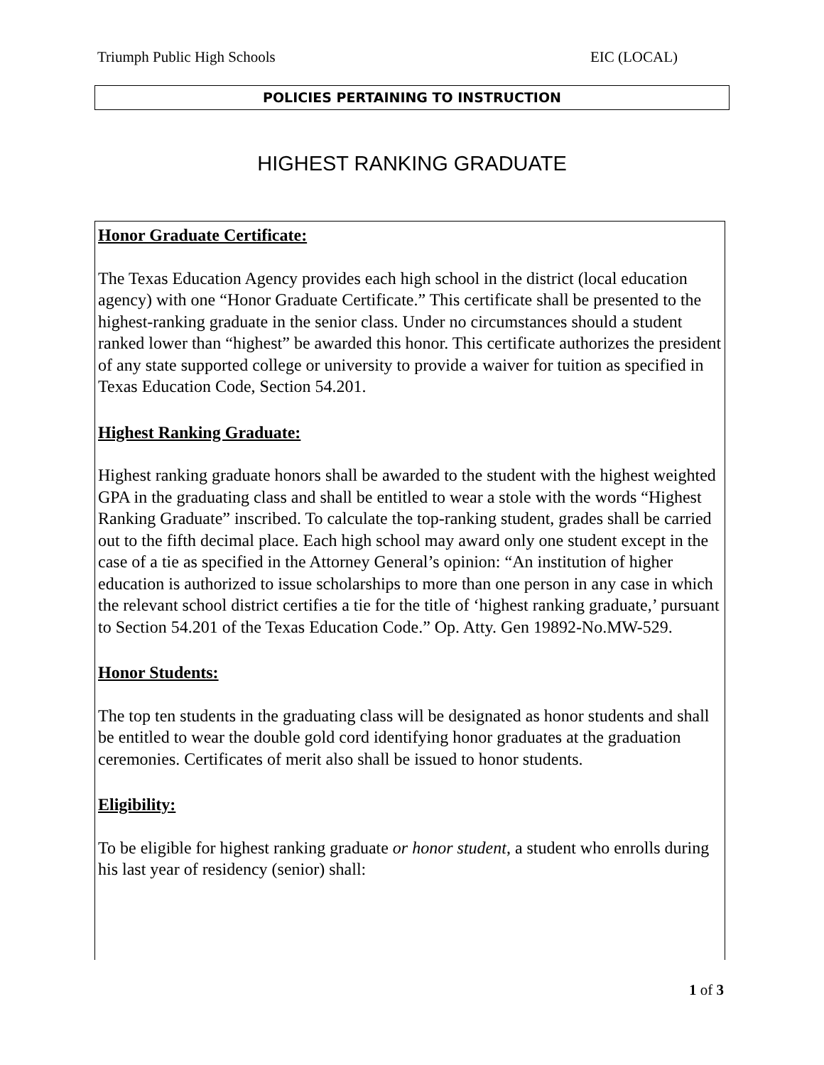Triumph Public High Schools EIC (LOCAL)
POLICIES PERTAINING TO INSTRUCTION
HIGHEST RANKING GRADUATE
Honor Graduate Certificate:
The Texas Education Agency provides each high school in the district (local education agency) with one “Honor Graduate Certificate.” This certificate shall be presented to the highest-ranking graduate in the senior class. Under no circumstances should a student ranked lower than “highest” be awarded this honor. This certificate authorizes the president of any state supported college or university to provide a waiver for tuition as specified in Texas Education Code, Section 54.201.
Highest Ranking Graduate:
Highest ranking graduate honors shall be awarded to the student with the highest weighted GPA in the graduating class and shall be entitled to wear a stole with the words “Highest Ranking Graduate” inscribed. To calculate the top-ranking student, grades shall be carried out to the fifth decimal place. Each high school may award only one student except in the case of a tie as specified in the Attorney General’s opinion: “An institution of higher education is authorized to issue scholarships to more than one person in any case in which the relevant school district certifies a tie for the title of ‘highest ranking graduate,’ pursuant to Section 54.201 of the Texas Education Code.” Op. Atty. Gen 19892-No.MW-529.
Honor Students:
The top ten students in the graduating class will be designated as honor students and shall be entitled to wear the double gold cord identifying honor graduates at the graduation ceremonies. Certificates of merit also shall be issued to honor students.
Eligibility:
To be eligible for highest ranking graduate or honor student, a student who enrolls during his last year of residency (senior) shall:
1 of 3